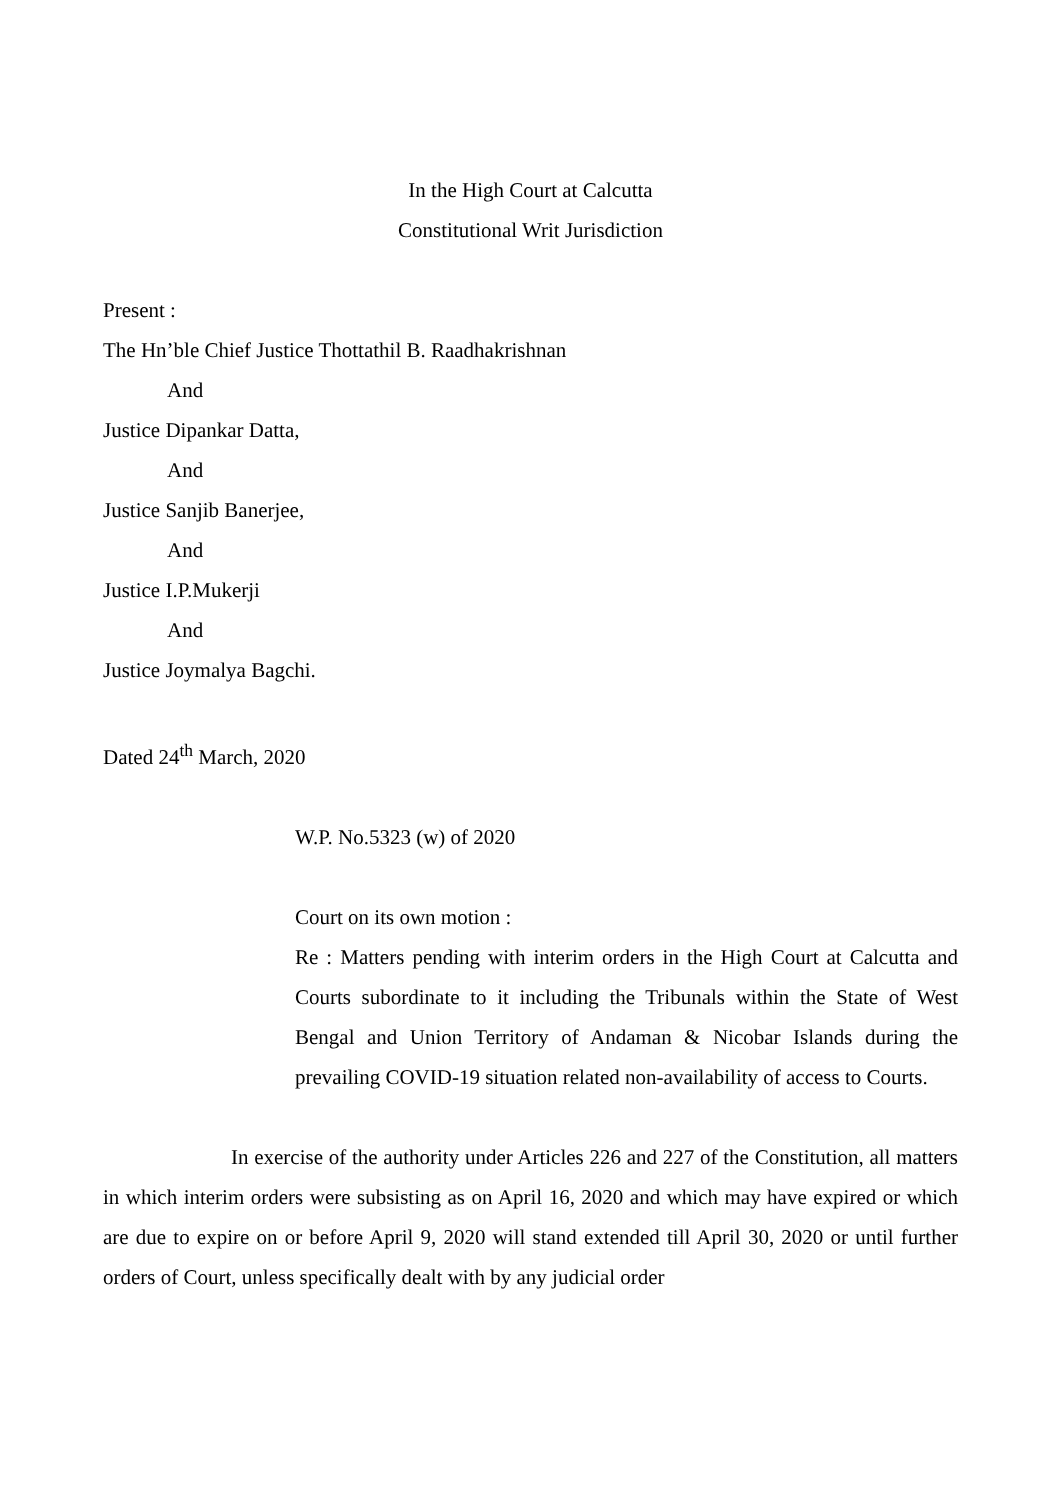In the High Court at Calcutta
Constitutional Writ Jurisdiction
Present :
The Hn’ble Chief Justice Thottathil B. Raadhakrishnan
And
Justice Dipankar Datta,
And
Justice Sanjib Banerjee,
And
Justice I.P.Mukerji
And
Justice Joymalya Bagchi.
Dated 24<sup>th</sup> March, 2020
W.P. No.5323 (w) of 2020
Court on its own motion :
Re : Matters pending with interim orders in the High Court at Calcutta and Courts subordinate to it including the Tribunals within the State of West Bengal and Union Territory of Andaman & Nicobar Islands during the prevailing COVID-19 situation related non-availability of access to Courts.
In exercise of the authority under Articles 226 and 227 of the Constitution, all matters in which interim orders were subsisting as on April 16, 2020 and which may have expired or which are due to expire on or before April 9, 2020 will stand extended till April 30, 2020 or until further orders of Court, unless specifically dealt with by any judicial order